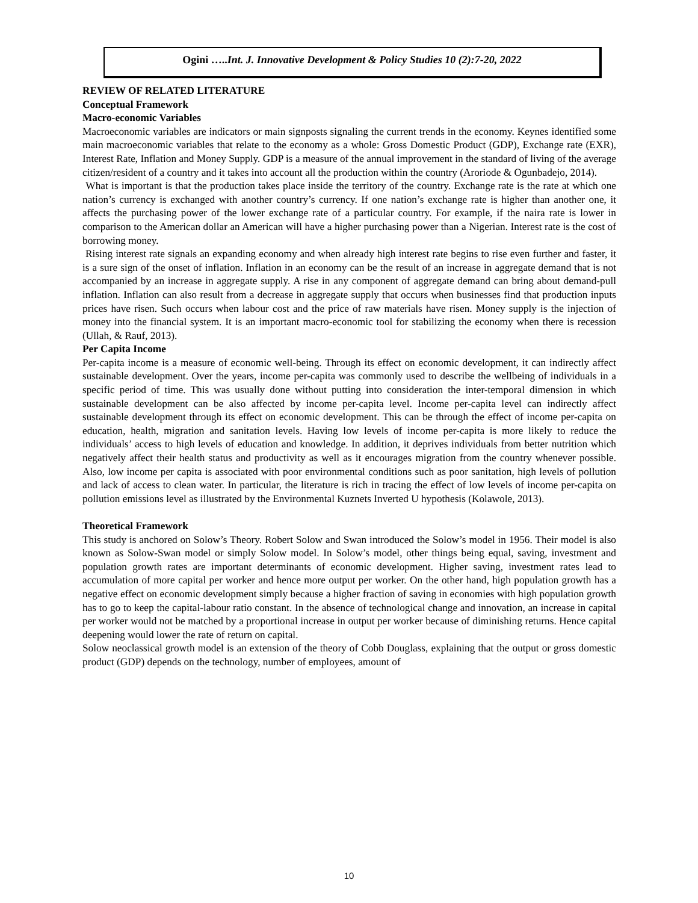Ogini …..Int. J. Innovative Development & Policy Studies 10 (2):7-20, 2022
REVIEW OF RELATED LITERATURE
Conceptual Framework
Macro-economic Variables
Macroeconomic variables are indicators or main signposts signaling the current trends in the economy. Keynes identified some main macroeconomic variables that relate to the economy as a whole: Gross Domestic Product (GDP), Exchange rate (EXR), Interest Rate, Inflation and Money Supply. GDP is a measure of the annual improvement in the standard of living of the average citizen/resident of a country and it takes into account all the production within the country (Aroriode & Ogunbadejo, 2014).
What is important is that the production takes place inside the territory of the country. Exchange rate is the rate at which one nation’s currency is exchanged with another country’s currency. If one nation’s exchange rate is higher than another one, it affects the purchasing power of the lower exchange rate of a particular country. For example, if the naira rate is lower in comparison to the American dollar an American will have a higher purchasing power than a Nigerian. Interest rate is the cost of borrowing money.
Rising interest rate signals an expanding economy and when already high interest rate begins to rise even further and faster, it is a sure sign of the onset of inflation. Inflation in an economy can be the result of an increase in aggregate demand that is not accompanied by an increase in aggregate supply. A rise in any component of aggregate demand can bring about demand-pull inflation. Inflation can also result from a decrease in aggregate supply that occurs when businesses find that production inputs prices have risen. Such occurs when labour cost and the price of raw materials have risen. Money supply is the injection of money into the financial system. It is an important macro-economic tool for stabilizing the economy when there is recession (Ullah, & Rauf, 2013).
Per Capita Income
Per-capita income is a measure of economic well-being. Through its effect on economic development, it can indirectly affect sustainable development. Over the years, income per-capita was commonly used to describe the wellbeing of individuals in a specific period of time. This was usually done without putting into consideration the inter-temporal dimension in which sustainable development can be also affected by income per-capita level. Income per-capita level can indirectly affect sustainable development through its effect on economic development. This can be through the effect of income per-capita on education, health, migration and sanitation levels. Having low levels of income per-capita is more likely to reduce the individuals’ access to high levels of education and knowledge. In addition, it deprives individuals from better nutrition which negatively affect their health status and productivity as well as it encourages migration from the country whenever possible. Also, low income per capita is associated with poor environmental conditions such as poor sanitation, high levels of pollution and lack of access to clean water. In particular, the literature is rich in tracing the effect of low levels of income per-capita on pollution emissions level as illustrated by the Environmental Kuznets Inverted U hypothesis (Kolawole, 2013).
Theoretical Framework
This study is anchored on Solow’s Theory. Robert Solow and Swan introduced the Solow’s model in 1956. Their model is also known as Solow-Swan model or simply Solow model. In Solow’s model, other things being equal, saving, investment and population growth rates are important determinants of economic development. Higher saving, investment rates lead to accumulation of more capital per worker and hence more output per worker. On the other hand, high population growth has a negative effect on economic development simply because a higher fraction of saving in economies with high population growth has to go to keep the capital-labour ratio constant. In the absence of technological change and innovation, an increase in capital per worker would not be matched by a proportional increase in output per worker because of diminishing returns. Hence capital deepening would lower the rate of return on capital.
Solow neoclassical growth model is an extension of the theory of Cobb Douglass, explaining that the output or gross domestic product (GDP) depends on the technology, number of employees, amount of
10